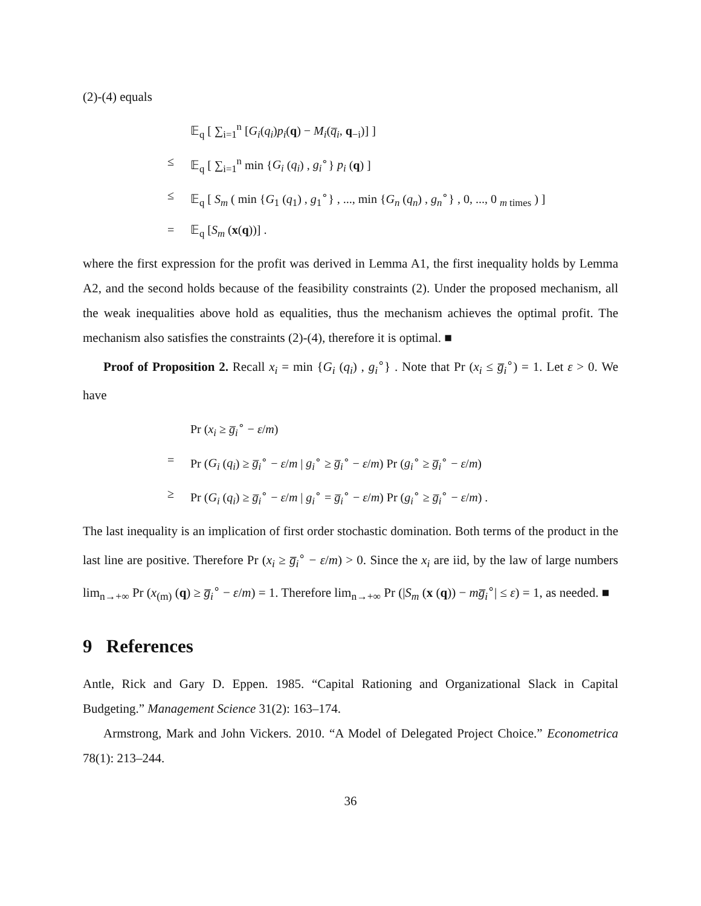(2)-(4) equals
𝔼<sub>q</sub> [ ∑<sub>i=1</sub><sup>n</sup> [G<sub>i</sub>(q<sub>i</sub>)p<sub>i</sub>(q) − M<sub>i</sub>(q̅<sub>i</sub>, q<sub>−i</sub>)] ]
≤ 𝔼<sub>q</sub> [ ∑<sub>i=1</sub><sup>n</sup> min {G<sub>i</sub> (q<sub>i</sub>) , g<sub>i</sub><sup>∘</sup>} p<sub>i</sub> (q) ]
≤ 𝔼<sub>q</sub> [ S<sub>m</sub> ( min {G<sub>1</sub> (q<sub>1</sub>) , g<sub>1</sub><sup>∘</sup>} , ..., min {G<sub>n</sub> (q<sub>n</sub>) , g<sub>n</sub><sup>∘</sup>} , 0, ..., 0 <sub>m times</sub> ) ]
= 𝔼<sub>q</sub> [S<sub>m</sub> (x(q))] .
where the first expression for the profit was derived in Lemma A1, the first inequality holds by Lemma A2, and the second holds because of the feasibility constraints (2). Under the proposed mechanism, all the weak inequalities above hold as equalities, thus the mechanism achieves the optimal profit. The mechanism also satisfies the constraints (2)-(4), therefore it is optimal. ■
Proof of Proposition 2. Recall x<sub>i</sub> = min {G<sub>i</sub> (q<sub>i</sub>) , g<sub>i</sub><sup>∘</sup>} . Note that Pr (x<sub>i</sub> ≤ g̅<sub>i</sub><sup>∘</sup>) = 1. Let ε > 0. We have
Pr (x<sub>i</sub> ≥ g̅<sub>i</sub><sup>∘</sup> − ε/m)
= Pr (G<sub>i</sub> (q<sub>i</sub>) ≥ g̅<sub>i</sub><sup>∘</sup> − ε/m | g<sub>i</sub><sup>∘</sup> ≥ g̅<sub>i</sub><sup>∘</sup> − ε/m) Pr (g<sub>i</sub><sup>∘</sup> ≥ g̅<sub>i</sub><sup>∘</sup> − ε/m)
≥ Pr (G<sub>i</sub> (q<sub>i</sub>) ≥ g̅<sub>i</sub><sup>∘</sup> − ε/m | g<sub>i</sub><sup>∘</sup> = g̅<sub>i</sub><sup>∘</sup> − ε/m) Pr (g<sub>i</sub><sup>∘</sup> ≥ g̅<sub>i</sub><sup>∘</sup> − ε/m) .
The last inequality is an implication of first order stochastic domination. Both terms of the product in the last line are positive. Therefore Pr (x<sub>i</sub> ≥ g̅<sub>i</sub><sup>∘</sup> − ε/m) > 0. Since the x<sub>i</sub> are iid, by the law of large numbers lim<sub>n→+∞</sub> Pr (x<sub>(m)</sub> (q) ≥ g̅<sub>i</sub><sup>∘</sup> − ε/m) = 1. Therefore lim<sub>n→+∞</sub> Pr (|S<sub>m</sub> (x (q)) − mg̅<sub>i</sub><sup>∘</sup>| ≤ ε) = 1, as needed. ■
9 References
Antle, Rick and Gary D. Eppen. 1985. “Capital Rationing and Organizational Slack in Capital Budgeting.” Management Science 31(2): 163–174.
Armstrong, Mark and John Vickers. 2010. “A Model of Delegated Project Choice.” Econometrica 78(1): 213–244.
36